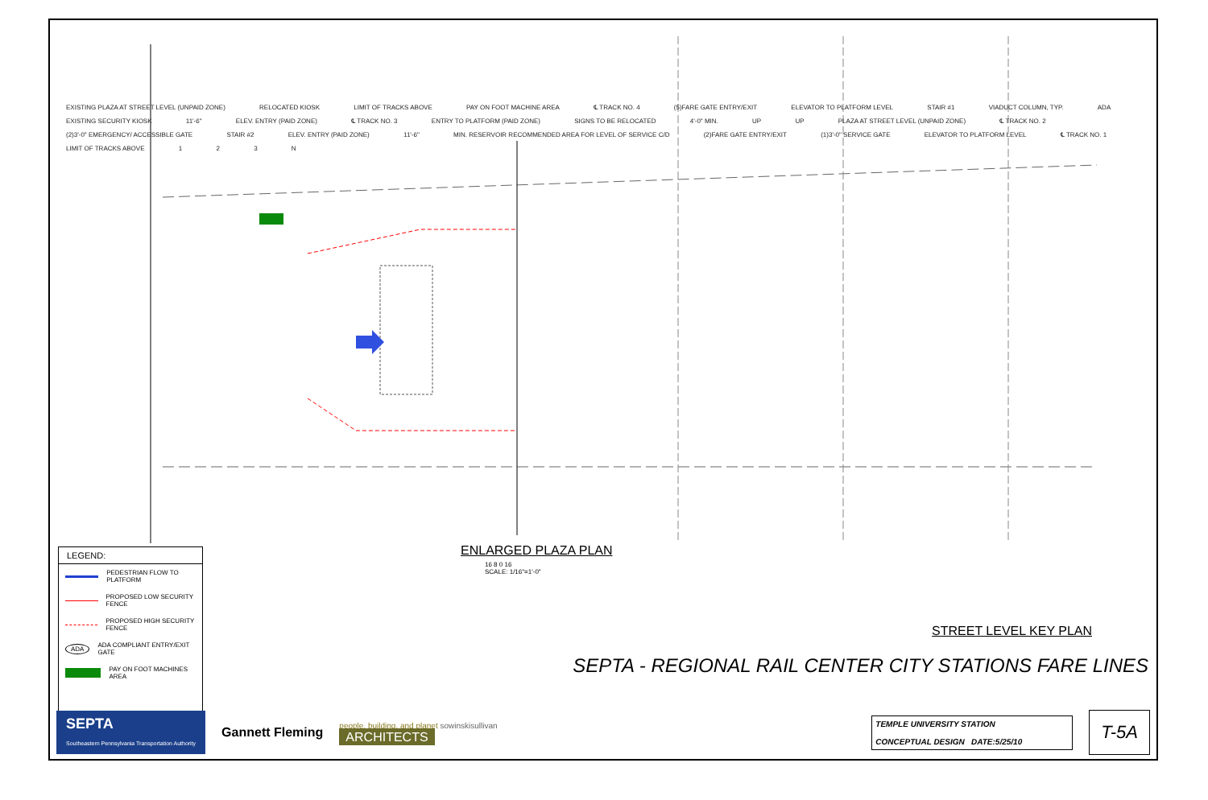EXISTING PLAZA AT STREET LEVEL (UNPAID ZONE) RELOCATED KIOSK LIMIT OF TRACKS ABOVE PAY ON FOOT MACHINE AREA ℄ TRACK NO. 4 (5)FARE GATE ENTRY/EXIT ELEVATOR TO PLATFORM LEVEL STAIR #1 VIADUCT COLUMN, TYP. ADA EXISTING SECURITY KIOSK 11'-6" ELEV. ENTRY (PAID ZONE) ℄ TRACK NO. 3 ENTRY TO PLATFORM (PAID ZONE) SIGNS TO BE RELOCATED 4'-0" MIN. UP UP PLAZA AT STREET LEVEL (UNPAID ZONE) ℄ TRACK NO. 2 (2)3'-0" EMERGENCY/ ACCESSIBLE GATE STAIR #2 ELEV. ENTRY (PAID ZONE) 11'-6" MIN. RESERVOIR RECOMMENDED AREA FOR LEVEL OF SERVICE C/D (2)FARE GATE ENTRY/EXIT (1)3'-0" SERVICE GATE ELEVATOR TO PLATFORM LEVEL ℄ TRACK NO. 1 LIMIT OF TRACKS ABOVE 1 2 3 N
LEGEND:
PEDESTRIAN FLOW TO PLATFORM
PROPOSED LOW SECURITY FENCE
PROPOSED HIGH SECURITY FENCE
ADA ADA COMPLIANT ENTRY/EXIT GATE
PAY ON FOOT MACHINES AREA
ENLARGED PLAZA PLAN
16 8 0 16
SCALE: 1/16"=1'-0"
STREET LEVEL KEY PLAN
SEPTA - REGIONAL RAIL CENTER CITY STATIONS FARE LINES
SEPTA
Southeastern Pennsylvania Transportation Authority
Gannett Fleming
people, building, and planet sowinskisullivan
ARCHITECTS
TEMPLE UNIVERSITY STATION
CONCEPTUAL DESIGN DATE:5/25/10
T-5A